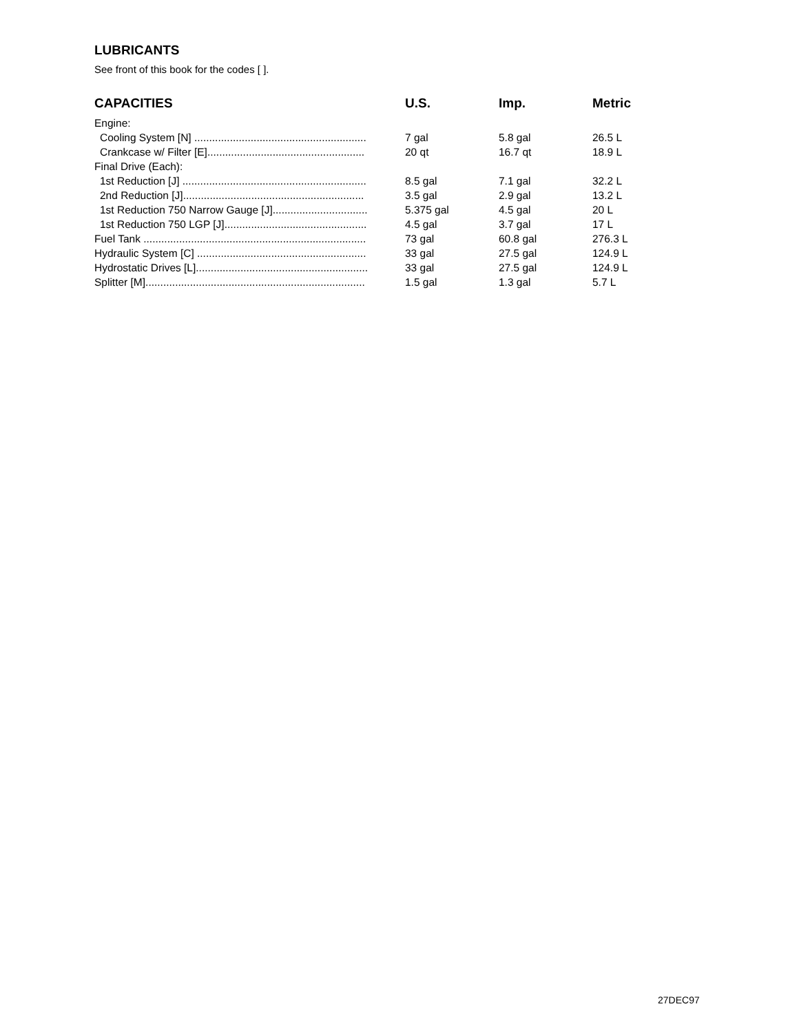LUBRICANTS
See front of this book for the codes [ ].
| CAPACITIES | U.S. | Imp. | Metric |
| --- | --- | --- | --- |
| Engine: | | | |
| Cooling System [N] .......................................................... | 7 gal | 5.8 gal | 26.5 L |
| Crankcase w/ Filter [E]..................................................... | 20 qt | 16.7 qt | 18.9 L |
| Final Drive (Each): | | | |
| 1st Reduction [J] .............................................................. | 8.5 gal | 7.1 gal | 32.2 L |
| 2nd Reduction [J]............................................................. | 3.5 gal | 2.9 gal | 13.2 L |
| 1st Reduction 750 Narrow Gauge [J]................................ | 5.375 gal | 4.5 gal | 20 L |
| 1st Reduction 750 LGP [J]................................................ | 4.5 gal | 3.7 gal | 17 L |
| Fuel Tank ........................................................................... | 73 gal | 60.8 gal | 276.3 L |
| Hydraulic System [C] ......................................................... | 33 gal | 27.5 gal | 124.9 L |
| Hydrostatic Drives [L].......................................................... | 33 gal | 27.5 gal | 124.9 L |
| Splitter [M].......................................................................... | 1.5 gal | 1.3 gal | 5.7 L |
27DEC97